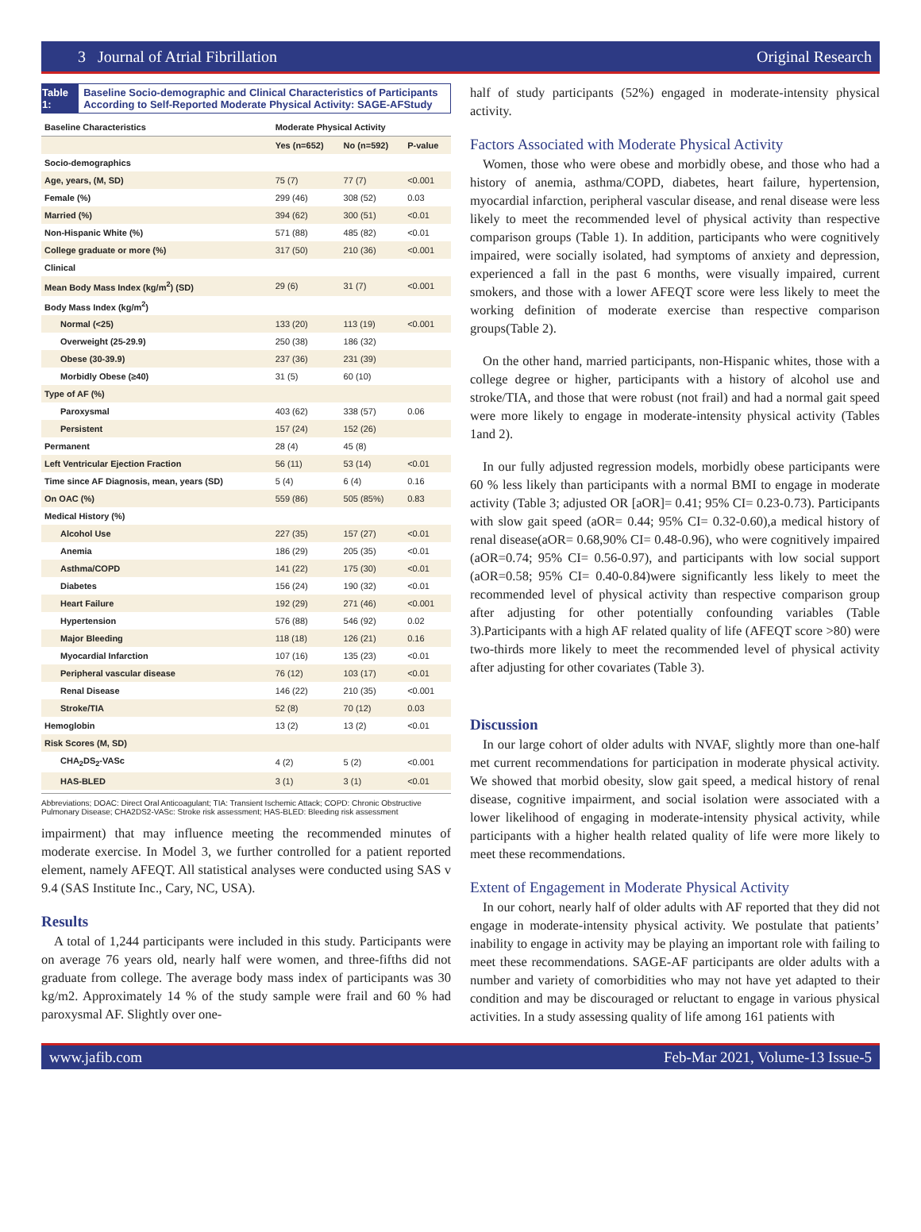3 Journal of Atrial Fibrillation Original Research
Table 1:
Baseline Socio-demographic and Clinical Characteristics of Participants According to Self-Reported Moderate Physical Activity: SAGE-AFStudy
| Baseline Characteristics | Moderate Physical Activity | | |
| --- | --- | --- | --- |
| | Yes (n=652) | No (n=592) | P-value |
| Socio-demographics | | | |
| Age, years, (M, SD) | 75 (7) | 77 (7) | <0.001 |
| Female (%) | 299 (46) | 308 (52) | 0.03 |
| Married (%) | 394 (62) | 300 (51) | <0.01 |
| Non-Hispanic White (%) | 571 (88) | 485 (82) | <0.01 |
| College graduate or more (%) | 317 (50) | 210 (36) | <0.001 |
| Clinical | | | |
| Mean Body Mass Index (kg/m<sup>2</sup>) (SD) | 29 (6) | 31 (7) | <0.001 |
| Body Mass Index (kg/m<sup>2</sup>) | | | |
| Normal (<25) | 133 (20) | 113 (19) | <0.001 |
| Overweight (25-29.9) | 250 (38) | 186 (32) | |
| Obese (30-39.9) | 237 (36) | 231 (39) | |
| Morbidly Obese (≥40) | 31 (5) | 60 (10) | |
| Type of AF (%) | | | |
| Paroxysmal | 403 (62) | 338 (57) | 0.06 |
| Persistent | 157 (24) | 152 (26) | |
| Permanent | 28 (4) | 45 (8) | |
| Left Ventricular Ejection Fraction | 56 (11) | 53 (14) | <0.01 |
| Time since AF Diagnosis, mean, years (SD) | 5 (4) | 6 (4) | 0.16 |
| On OAC (%) | 559 (86) | 505 (85%) | 0.83 |
| Medical History (%) | | | |
| Alcohol Use | 227 (35) | 157 (27) | <0.01 |
| Anemia | 186 (29) | 205 (35) | <0.01 |
| Asthma/COPD | 141 (22) | 175 (30) | <0.01 |
| Diabetes | 156 (24) | 190 (32) | <0.01 |
| Heart Failure | 192 (29) | 271 (46) | <0.001 |
| Hypertension | 576 (88) | 546 (92) | 0.02 |
| Major Bleeding | 118 (18) | 126 (21) | 0.16 |
| Myocardial Infarction | 107 (16) | 135 (23) | <0.01 |
| Peripheral vascular disease | 76 (12) | 103 (17) | <0.01 |
| Renal Disease | 146 (22) | 210 (35) | <0.001 |
| Stroke/TIA | 52 (8) | 70 (12) | 0.03 |
| Hemoglobin | 13 (2) | 13 (2) | <0.01 |
| Risk Scores (M, SD) | | | |
| CHA<sub>2</sub>DS<sub>2</sub>-VASc | 4 (2) | 5 (2) | <0.001 |
| HAS-BLED | 3 (1) | 3 (1) | <0.01 |
Abbreviations; DOAC: Direct Oral Anticoagulant; TIA: Transient Ischemic Attack; COPD: Chronic Obstructive Pulmonary Disease; CHA2DS2-VASc: Stroke risk assessment; HAS-BLED: Bleeding risk assessment
impairment) that may influence meeting the recommended minutes of moderate exercise. In Model 3, we further controlled for a patient reported element, namely AFEQT. All statistical analyses were conducted using SAS v 9.4 (SAS Institute Inc., Cary, NC, USA).
Results
A total of 1,244 participants were included in this study. Participants were on average 76 years old, nearly half were women, and three-fifths did not graduate from college. The average body mass index of participants was 30 kg/m2. Approximately 14 % of the study sample were frail and 60 % had paroxysmal AF. Slightly over one-
half of study participants (52%) engaged in moderate-intensity physical activity.
Factors Associated with Moderate Physical Activity
Women, those who were obese and morbidly obese, and those who had a history of anemia, asthma/COPD, diabetes, heart failure, hypertension, myocardial infarction, peripheral vascular disease, and renal disease were less likely to meet the recommended level of physical activity than respective comparison groups (Table 1). In addition, participants who were cognitively impaired, were socially isolated, had symptoms of anxiety and depression, experienced a fall in the past 6 months, were visually impaired, current smokers, and those with a lower AFEQT score were less likely to meet the working definition of moderate exercise than respective comparison groups(Table 2).
On the other hand, married participants, non-Hispanic whites, those with a college degree or higher, participants with a history of alcohol use and stroke/TIA, and those that were robust (not frail) and had a normal gait speed were more likely to engage in moderate-intensity physical activity (Tables 1and 2).
In our fully adjusted regression models, morbidly obese participants were 60 % less likely than participants with a normal BMI to engage in moderate activity (Table 3; adjusted OR [aOR]= 0.41; 95% CI= 0.23-0.73). Participants with slow gait speed (aOR= 0.44; 95% CI= 0.32-0.60),a medical history of renal disease(aOR= 0.68,90% CI= 0.48-0.96), who were cognitively impaired (aOR=0.74; 95% CI= 0.56-0.97), and participants with low social support (aOR=0.58; 95% CI= 0.40-0.84)were significantly less likely to meet the recommended level of physical activity than respective comparison group after adjusting for other potentially confounding variables (Table 3).Participants with a high AF related quality of life (AFEQT score >80) were two-thirds more likely to meet the recommended level of physical activity after adjusting for other covariates (Table 3).
Discussion
In our large cohort of older adults with NVAF, slightly more than one-half met current recommendations for participation in moderate physical activity. We showed that morbid obesity, slow gait speed, a medical history of renal disease, cognitive impairment, and social isolation were associated with a lower likelihood of engaging in moderate-intensity physical activity, while participants with a higher health related quality of life were more likely to meet these recommendations.
Extent of Engagement in Moderate Physical Activity
In our cohort, nearly half of older adults with AF reported that they did not engage in moderate-intensity physical activity. We postulate that patients’ inability to engage in activity may be playing an important role with failing to meet these recommendations. SAGE-AF participants are older adults with a number and variety of comorbidities who may not have yet adapted to their condition and may be discouraged or reluctant to engage in various physical activities. In a study assessing quality of life among 161 patients with
www.jafib.com Feb-Mar 2021, Volume-13 Issue-5